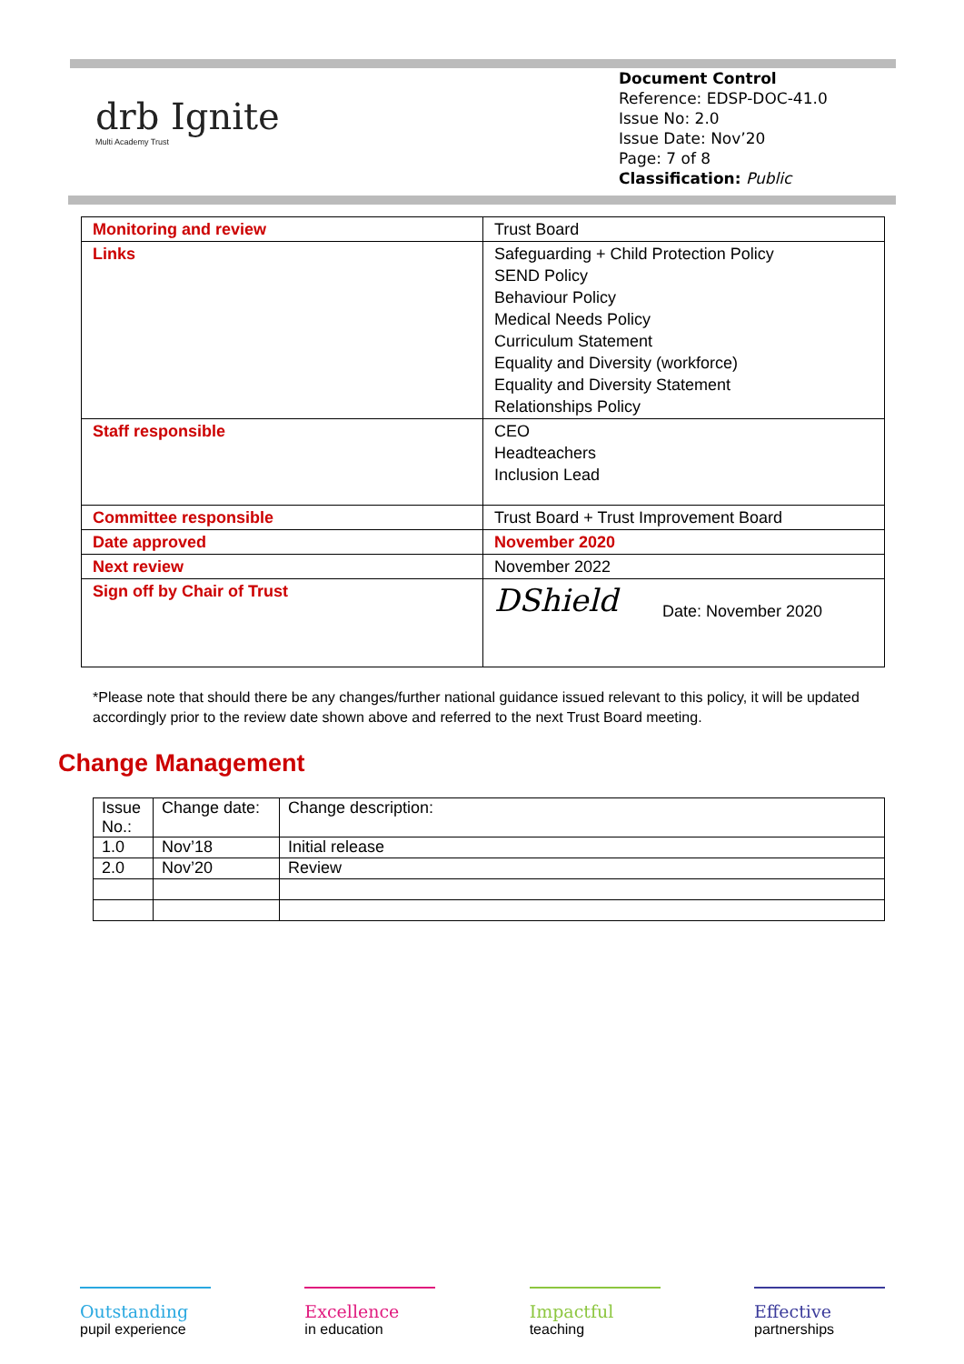drb Ignite
Multi Academy Trust
Document Control
Reference: EDSP-DOC-41.0
Issue No: 2.0
Issue Date: Nov’20
Page: 7 of 8
Classification: Public
| Monitoring and review | Trust Board |
| Links | Safeguarding + Child Protection Policy SEND Policy Behaviour Policy Medical Needs Policy Curriculum Statement Equality and Diversity (workforce) Equality and Diversity Statement Relationships Policy |
| Staff responsible | CEO Headteachers Inclusion Lead |
| Committee responsible | Trust Board + Trust Improvement Board |
| Date approved | November 2020 |
| Next review | November 2022 |
| Sign off by Chair of Trust | DShield Date: November 2020 |
*Please note that should there be any changes/further national guidance issued relevant to this policy, it will be updated accordingly prior to the review date shown above and referred to the next Trust Board meeting.
Change Management
| Issue No.: | Change date: | Change description: |
| 1.0 | Nov’18 | Initial release |
| 2.0 | Nov’20 | Review |
Outstanding
pupil experience
Excellence
in education
Impactful
teaching
Effective
partnerships